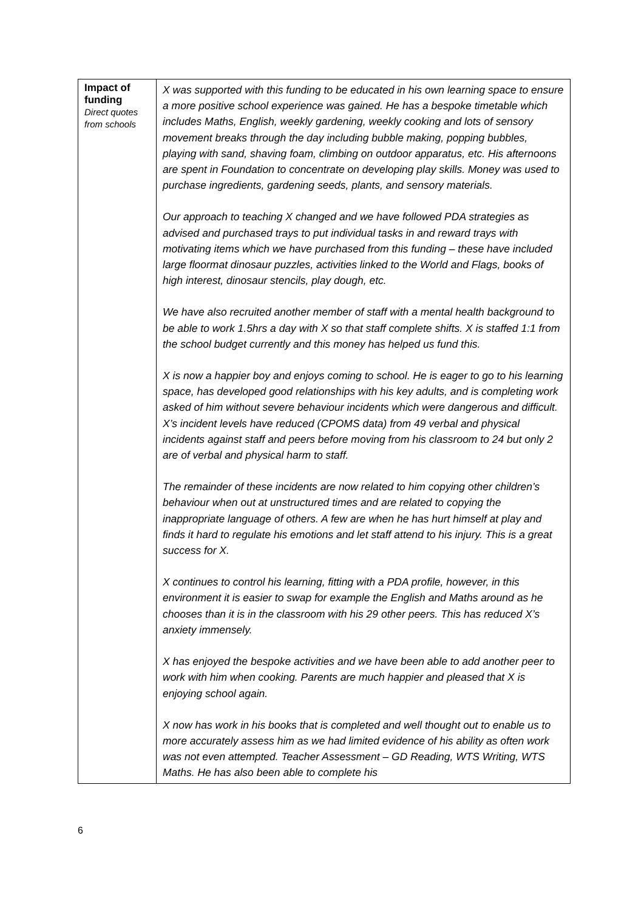| Impact of funding Direct quotes from schools | X was supported with this funding to be educated in his own learning space to ensure a more positive school experience was gained. He has a bespoke timetable which includes Maths, English, weekly gardening, weekly cooking and lots of sensory movement breaks through the day including bubble making, popping bubbles, playing with sand, shaving foam, climbing on outdoor apparatus, etc. His afternoons are spent in Foundation to concentrate on developing play skills. Money was used to purchase ingredients, gardening seeds, plants, and sensory materials. Our approach to teaching X changed and we have followed PDA strategies as advised and purchased trays to put individual tasks in and reward trays with motivating items which we have purchased from this funding – these have included large floormat dinosaur puzzles, activities linked to the World and Flags, books of high interest, dinosaur stencils, play dough, etc. We have also recruited another member of staff with a mental health background to be able to work 1.5hrs a day with X so that staff complete shifts. X is staffed 1:1 from the school budget currently and this money has helped us fund this. X is now a happier boy and enjoys coming to school. He is eager to go to his learning space, has developed good relationships with his key adults, and is completing work asked of him without severe behaviour incidents which were dangerous and difficult. X’s incident levels have reduced (CPOMS data) from 49 verbal and physical incidents against staff and peers before moving from his classroom to 24 but only 2 are of verbal and physical harm to staff. The remainder of these incidents are now related to him copying other children’s behaviour when out at unstructured times and are related to copying the inappropriate language of others. A few are when he has hurt himself at play and finds it hard to regulate his emotions and let staff attend to his injury. This is a great success for X. X continues to control his learning, fitting with a PDA profile, however, in this environment it is easier to swap for example the English and Maths around as he chooses than it is in the classroom with his 29 other peers. This has reduced X’s anxiety immensely. X has enjoyed the bespoke activities and we have been able to add another peer to work with him when cooking. Parents are much happier and pleased that X is enjoying school again. X now has work in his books that is completed and well thought out to enable us to more accurately assess him as we had limited evidence of his ability as often work was not even attempted. Teacher Assessment – GD Reading, WTS Writing, WTS Maths. He has also been able to complete his |
6